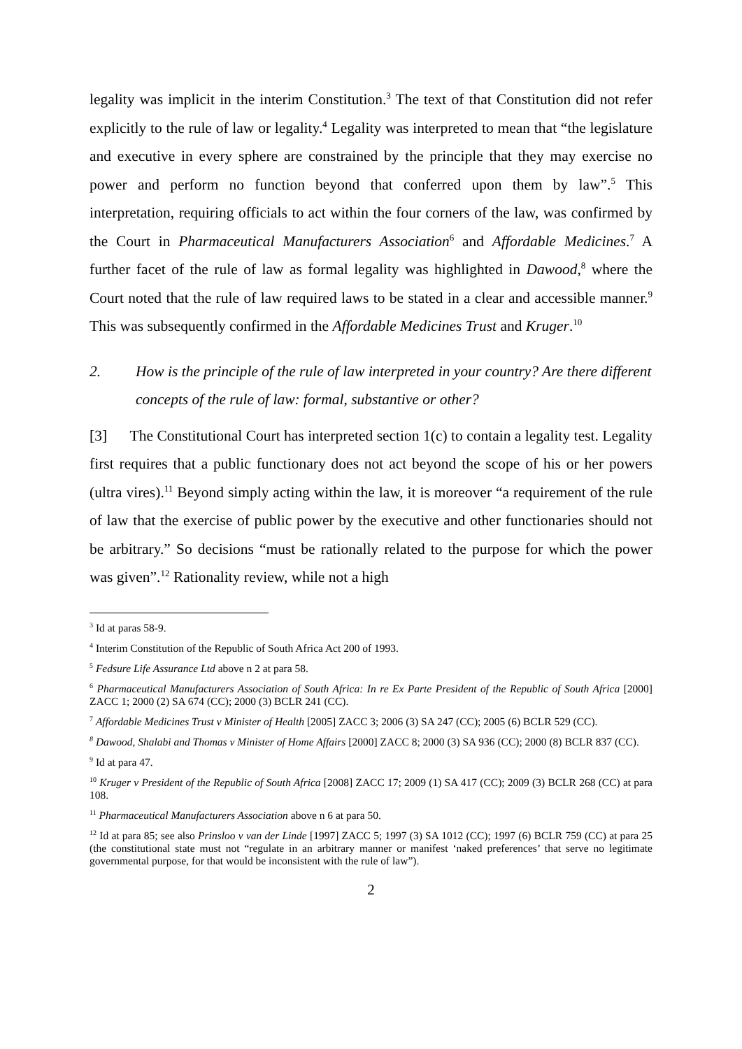legality was implicit in the interim Constitution.<sup>3</sup> The text of that Constitution did not refer explicitly to the rule of law or legality.<sup>4</sup> Legality was interpreted to mean that “the legislature and executive in every sphere are constrained by the principle that they may exercise no power and perform no function beyond that conferred upon them by law”.<sup>5</sup> This interpretation, requiring officials to act within the four corners of the law, was confirmed by the Court in Pharmaceutical Manufacturers Association<sup>6</sup> and Affordable Medicines.<sup>7</sup> A further facet of the rule of law as formal legality was highlighted in Dawood,<sup>8</sup> where the Court noted that the rule of law required laws to be stated in a clear and accessible manner.<sup>9</sup> This was subsequently confirmed in the Affordable Medicines Trust and Kruger.<sup>10</sup>
2. How is the principle of the rule of law interpreted in your country? Are there different concepts of the rule of law: formal, substantive or other?
[3] The Constitutional Court has interpreted section 1(c) to contain a legality test. Legality first requires that a public functionary does not act beyond the scope of his or her powers (ultra vires).<sup>11</sup> Beyond simply acting within the law, it is moreover “a requirement of the rule of law that the exercise of public power by the executive and other functionaries should not be arbitrary.” So decisions “must be rationally related to the purpose for which the power was given”.<sup>12</sup> Rationality review, while not a high
<sup>3</sup> Id at paras 58-9.
<sup>4</sup> Interim Constitution of the Republic of South Africa Act 200 of 1993.
<sup>5</sup> Fedsure Life Assurance Ltd above n 2 at para 58.
<sup>6</sup> Pharmaceutical Manufacturers Association of South Africa: In re Ex Parte President of the Republic of South Africa [2000] ZACC 1; 2000 (2) SA 674 (CC); 2000 (3) BCLR 241 (CC).
<sup>7</sup> Affordable Medicines Trust v Minister of Health [2005] ZACC 3; 2006 (3) SA 247 (CC); 2005 (6) BCLR 529 (CC).
<sup>8</sup> Dawood, Shalabi and Thomas v Minister of Home Affairs [2000] ZACC 8; 2000 (3) SA 936 (CC); 2000 (8) BCLR 837 (CC).
<sup>9</sup> Id at para 47.
<sup>10</sup> Kruger v President of the Republic of South Africa [2008] ZACC 17; 2009 (1) SA 417 (CC); 2009 (3) BCLR 268 (CC) at para 108.
<sup>11</sup> Pharmaceutical Manufacturers Association above n 6 at para 50.
<sup>12</sup> Id at para 85; see also Prinsloo v van der Linde [1997] ZACC 5; 1997 (3) SA 1012 (CC); 1997 (6) BCLR 759 (CC) at para 25 (the constitutional state must not “regulate in an arbitrary manner or manifest ‘naked preferences’ that serve no legitimate governmental purpose, for that would be inconsistent with the rule of law”).
2